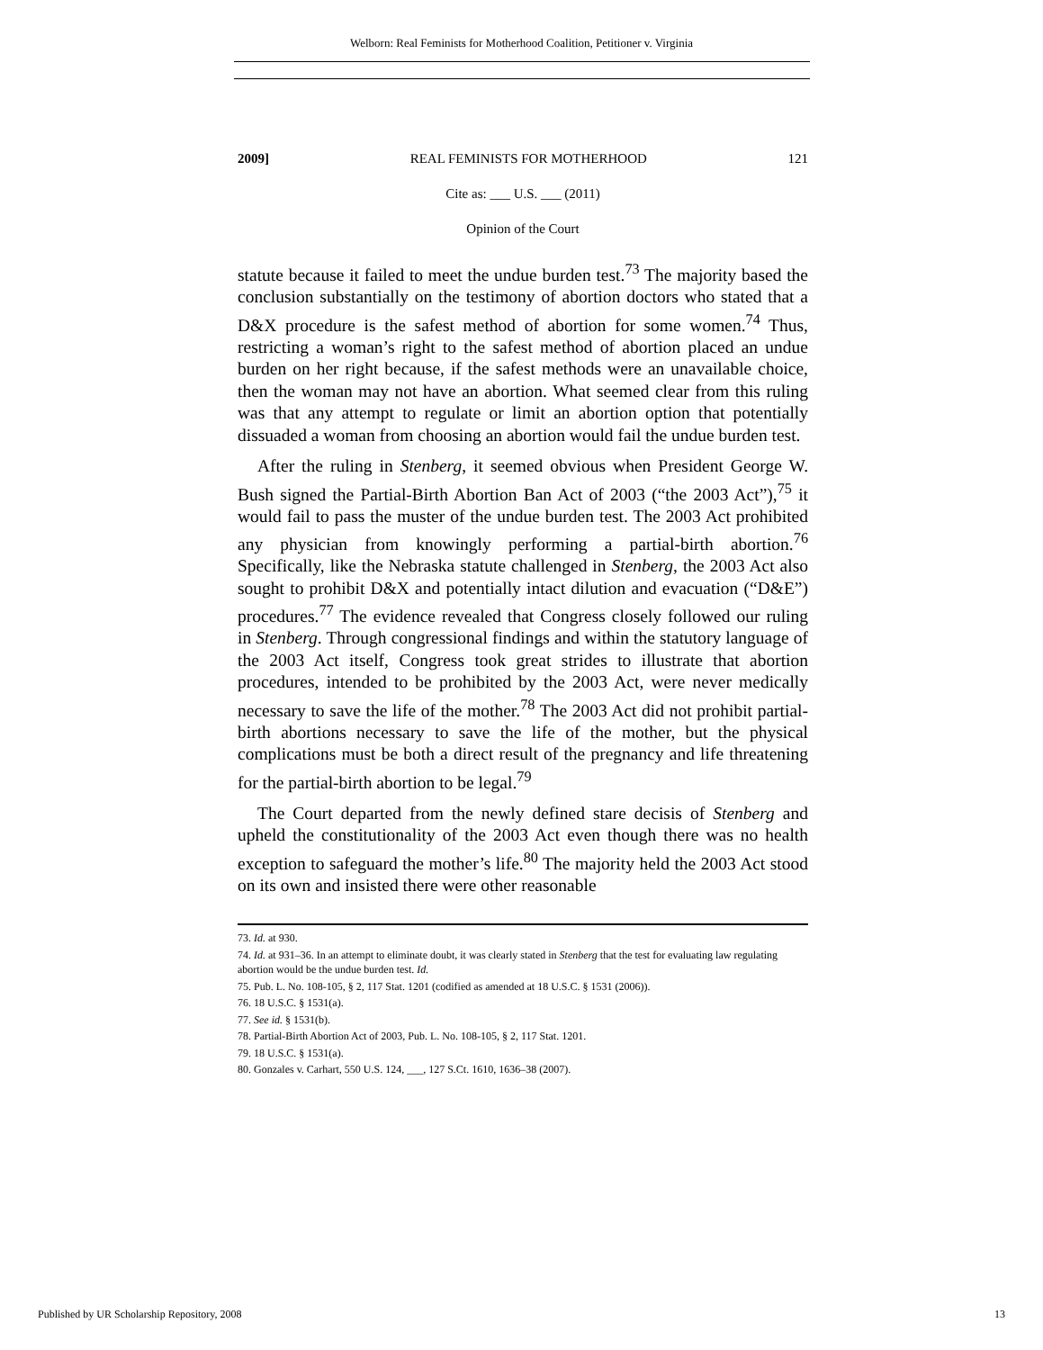Welborn: Real Feminists for Motherhood Coalition, Petitioner v. Virginia
2009] REAL FEMINISTS FOR MOTHERHOOD 121
Cite as: ___ U.S. ___ (2011)
Opinion of the Court
statute because it failed to meet the undue burden test.<sup>73</sup> The majority based the conclusion substantially on the testimony of abortion doctors who stated that a D&X procedure is the safest method of abortion for some women.<sup>74</sup> Thus, restricting a woman’s right to the safest method of abortion placed an undue burden on her right because, if the safest methods were an unavailable choice, then the woman may not have an abortion. What seemed clear from this ruling was that any attempt to regulate or limit an abortion option that potentially dissuaded a woman from choosing an abortion would fail the undue burden test.
After the ruling in Stenberg, it seemed obvious when President George W. Bush signed the Partial-Birth Abortion Ban Act of 2003 (“the 2003 Act”),<sup>75</sup> it would fail to pass the muster of the undue burden test. The 2003 Act prohibited any physician from knowingly performing a partial-birth abortion.<sup>76</sup> Specifically, like the Nebraska statute challenged in Stenberg, the 2003 Act also sought to prohibit D&X and potentially intact dilution and evacuation (“D&E”) procedures.<sup>77</sup> The evidence revealed that Congress closely followed our ruling in Stenberg. Through congressional findings and within the statutory language of the 2003 Act itself, Congress took great strides to illustrate that abortion procedures, intended to be prohibited by the 2003 Act, were never medically necessary to save the life of the mother.<sup>78</sup> The 2003 Act did not prohibit partial-birth abortions necessary to save the life of the mother, but the physical complications must be both a direct result of the pregnancy and life threatening for the partial-birth abortion to be legal.<sup>79</sup>
The Court departed from the newly defined stare decisis of Stenberg and upheld the constitutionality of the 2003 Act even though there was no health exception to safeguard the mother’s life.<sup>80</sup> The majority held the 2003 Act stood on its own and insisted there were other reasonable
73. Id. at 930.
74. Id. at 931–36. In an attempt to eliminate doubt, it was clearly stated in Stenberg that the test for evaluating law regulating abortion would be the undue burden test. Id.
75. Pub. L. No. 108-105, § 2, 117 Stat. 1201 (codified as amended at 18 U.S.C. § 1531 (2006)).
76. 18 U.S.C. § 1531(a).
77. See id. § 1531(b).
78. Partial-Birth Abortion Act of 2003, Pub. L. No. 108-105, § 2, 117 Stat. 1201.
79. 18 U.S.C. § 1531(a).
80. Gonzales v. Carhart, 550 U.S. 124, ___, 127 S.Ct. 1610, 1636–38 (2007).
Published by UR Scholarship Repository, 2008 13